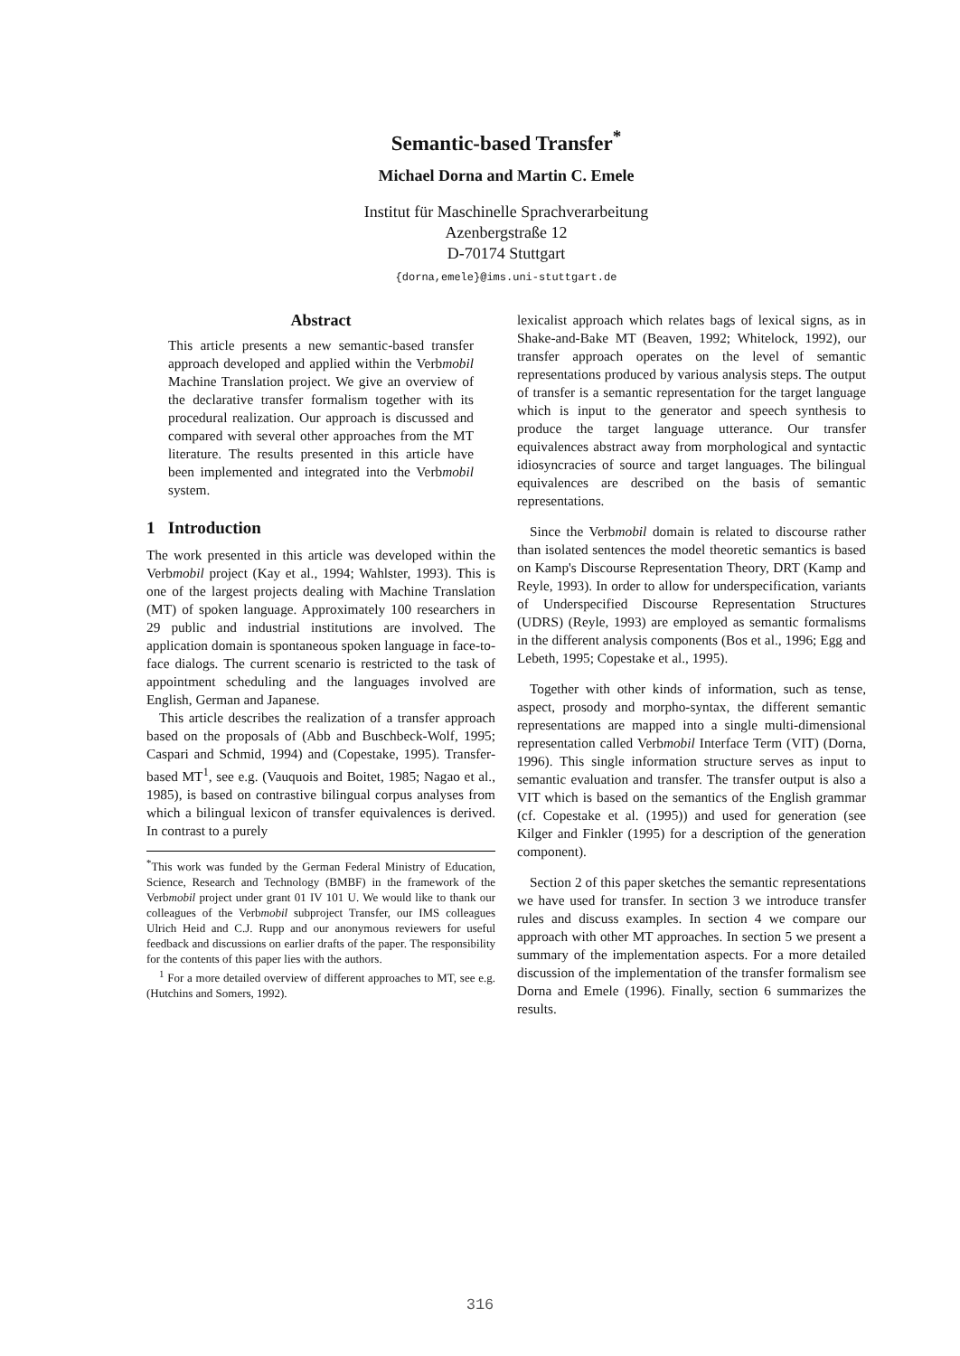Semantic-based Transfer<sup>*</sup>
Michael Dorna and Martin C. Emele
Institut für Maschinelle Sprachverarbeitung
Azenbergstraße 12
D-70174 Stuttgart
{dorna,emele}@ims.uni-stuttgart.de
Abstract
This article presents a new semantic-based transfer approach developed and applied within the Verbmobil Machine Translation project. We give an overview of the declarative transfer formalism together with its procedural realization. Our approach is discussed and compared with several other approaches from the MT literature. The results presented in this article have been implemented and integrated into the Verbmobil system.
1 Introduction
The work presented in this article was developed within the Verbmobil project (Kay et al., 1994; Wahlster, 1993). This is one of the largest projects dealing with Machine Translation (MT) of spoken language. Approximately 100 researchers in 29 public and industrial institutions are involved. The application domain is spontaneous spoken language in face-to-face dialogs. The current scenario is restricted to the task of appointment scheduling and the languages involved are English, German and Japanese.
This article describes the realization of a transfer approach based on the proposals of (Abb and Buschbeck-Wolf, 1995; Caspari and Schmid, 1994) and (Copestake, 1995). Transfer-based MT<sup>1</sup>, see e.g. (Vauquois and Boitet, 1985; Nagao et al., 1985), is based on contrastive bilingual corpus analyses from which a bilingual lexicon of transfer equivalences is derived. In contrast to a purely
<sup>*</sup> This work was funded by the German Federal Ministry of Education, Science, Research and Technology (BMBF) in the framework of the Verbmobil project under grant 01 IV 101 U. We would like to thank our colleagues of the Verbmobil subproject Transfer, our IMS colleagues Ulrich Heid and C.J. Rupp and our anonymous reviewers for useful feedback and discussions on earlier drafts of the paper. The responsibility for the contents of this paper lies with the authors.
<sup>1</sup> For a more detailed overview of different approaches to MT, see e.g. (Hutchins and Somers, 1992).
lexicalist approach which relates bags of lexical signs, as in Shake-and-Bake MT (Beaven, 1992; Whitelock, 1992), our transfer approach operates on the level of semantic representations produced by various analysis steps. The output of transfer is a semantic representation for the target language which is input to the generator and speech synthesis to produce the target language utterance. Our transfer equivalences abstract away from morphological and syntactic idiosyncracies of source and target languages. The bilingual equivalences are described on the basis of semantic representations.
Since the Verbmobil domain is related to discourse rather than isolated sentences the model theoretic semantics is based on Kamp's Discourse Representation Theory, DRT (Kamp and Reyle, 1993). In order to allow for underspecification, variants of Underspecified Discourse Representation Structures (UDRS) (Reyle, 1993) are employed as semantic formalisms in the different analysis components (Bos et al., 1996; Egg and Lebeth, 1995; Copestake et al., 1995).
Together with other kinds of information, such as tense, aspect, prosody and morpho-syntax, the different semantic representations are mapped into a single multi-dimensional representation called Verbmobil Interface Term (VIT) (Dorna, 1996). This single information structure serves as input to semantic evaluation and transfer. The transfer output is also a VIT which is based on the semantics of the English grammar (cf. Copestake et al. (1995)) and used for generation (see Kilger and Finkler (1995) for a description of the generation component).
Section 2 of this paper sketches the semantic representations we have used for transfer. In section 3 we introduce transfer rules and discuss examples. In section 4 we compare our approach with other MT approaches. In section 5 we present a summary of the implementation aspects. For a more detailed discussion of the implementation of the transfer formalism see Dorna and Emele (1996). Finally, section 6 summarizes the results.
316